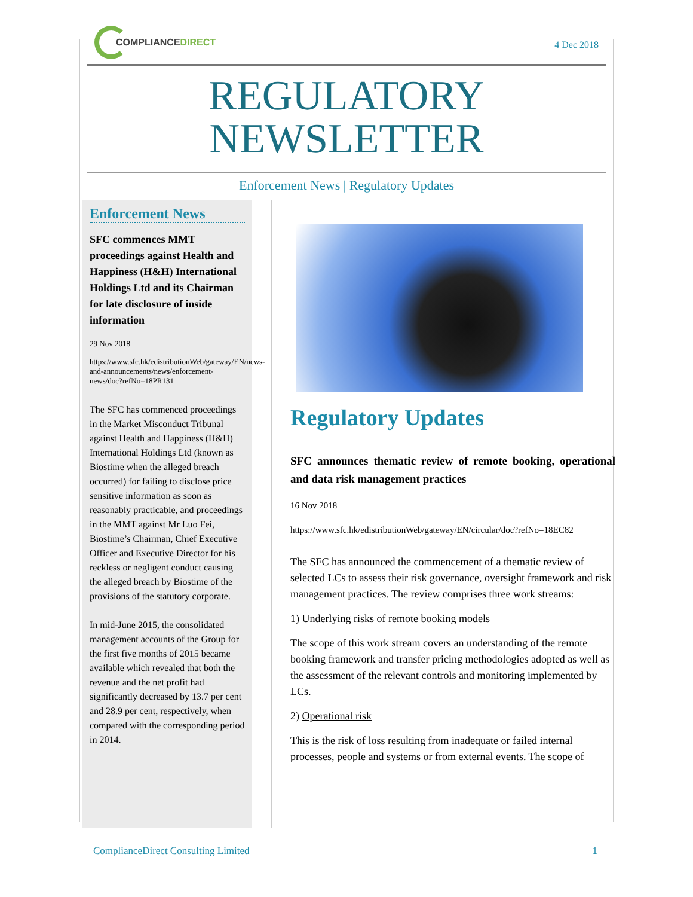COMPLIANCEDIRECT
4 Dec 2018
REGULATORY
NEWSLETTER
Enforcement News | Regulatory Updates
Enforcement News
SFC commences MMT proceedings against Health and Happiness (H&H) International Holdings Ltd and its Chairman for late disclosure of inside information
29 Nov 2018
https://www.sfc.hk/edistributionWeb/gateway/EN/news-and-announcements/news/enforcement-news/doc?refNo=18PR131
The SFC has commenced proceedings in the Market Misconduct Tribunal against Health and Happiness (H&H) International Holdings Ltd (known as Biostime when the alleged breach occurred) for failing to disclose price sensitive information as soon as reasonably practicable, and proceedings in the MMT against Mr Luo Fei, Biostime’s Chairman, Chief Executive Officer and Executive Director for his reckless or negligent conduct causing the alleged breach by Biostime of the provisions of the statutory corporate.
In mid-June 2015, the consolidated management accounts of the Group for the first five months of 2015 became available which revealed that both the revenue and the net profit had significantly decreased by 13.7 per cent and 28.9 per cent, respectively, when compared with the corresponding period in 2014.
Regulatory Updates
SFC announces thematic review of remote booking, operational and data risk management practices
16 Nov 2018
https://www.sfc.hk/edistributionWeb/gateway/EN/circular/doc?refNo=18EC82
The SFC has announced the commencement of a thematic review of selected LCs to assess their risk governance, oversight framework and risk management practices. The review comprises three work streams:
1) Underlying risks of remote booking models
The scope of this work stream covers an understanding of the remote booking framework and transfer pricing methodologies adopted as well as the assessment of the relevant controls and monitoring implemented by LCs.
2) Operational risk
This is the risk of loss resulting from inadequate or failed internal processes, people and systems or from external events. The scope of
ComplianceDirect Consulting Limited 1